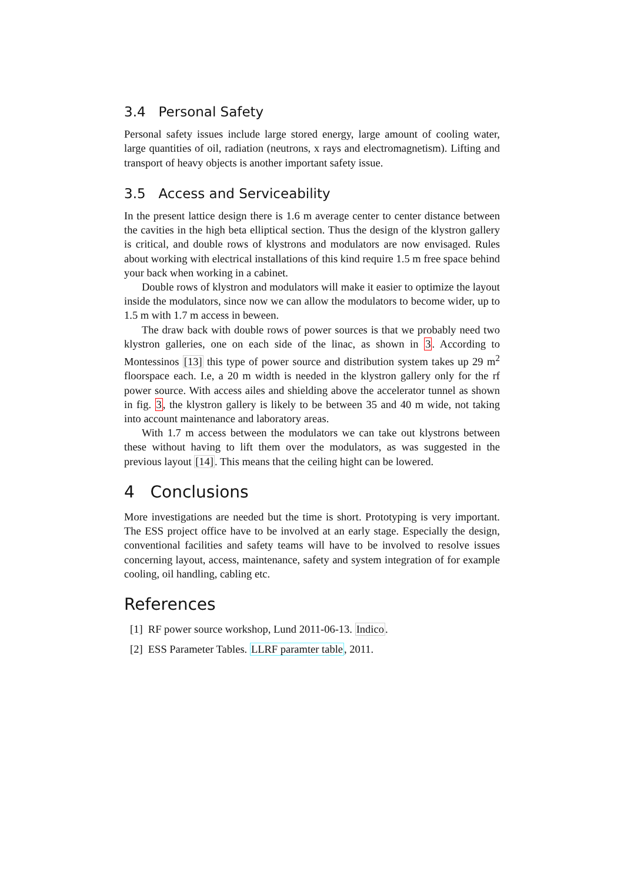3.4 Personal Safety
Personal safety issues include large stored energy, large amount of cooling water, large quantities of oil, radiation (neutrons, x rays and electromagnetism). Lifting and transport of heavy objects is another important safety issue.
3.5 Access and Serviceability
In the present lattice design there is 1.6 m average center to center distance between the cavities in the high beta elliptical section. Thus the design of the klystron gallery is critical, and double rows of klystrons and modulators are now envisaged. Rules about working with electrical installations of this kind require 1.5 m free space behind your back when working in a cabinet.
Double rows of klystron and modulators will make it easier to optimize the layout inside the modulators, since now we can allow the modulators to become wider, up to 1.5 m with 1.7 m access in beween.
The draw back with double rows of power sources is that we probably need two klystron galleries, one on each side of the linac, as shown in 3. According to Montessinos [13] this type of power source and distribution system takes up 29 m<sup>2</sup> floorspace each. I.e, a 20 m width is needed in the klystron gallery only for the rf power source. With access ailes and shielding above the accelerator tunnel as shown in fig. 3, the klystron gallery is likely to be between 35 and 40 m wide, not taking into account maintenance and laboratory areas.
With 1.7 m access between the modulators we can take out klystrons between these without having to lift them over the modulators, as was suggested in the previous layout [14]. This means that the ceiling hight can be lowered.
4 Conclusions
More investigations are needed but the time is short. Prototyping is very important. The ESS project office have to be involved at an early stage. Especially the design, conventional facilities and safety teams will have to be involved to resolve issues concerning layout, access, maintenance, safety and system integration of for example cooling, oil handling, cabling etc.
References
[1] RF power source workshop, Lund 2011-06-13. Indico.
[2] ESS Parameter Tables. LLRF paramter table, 2011.